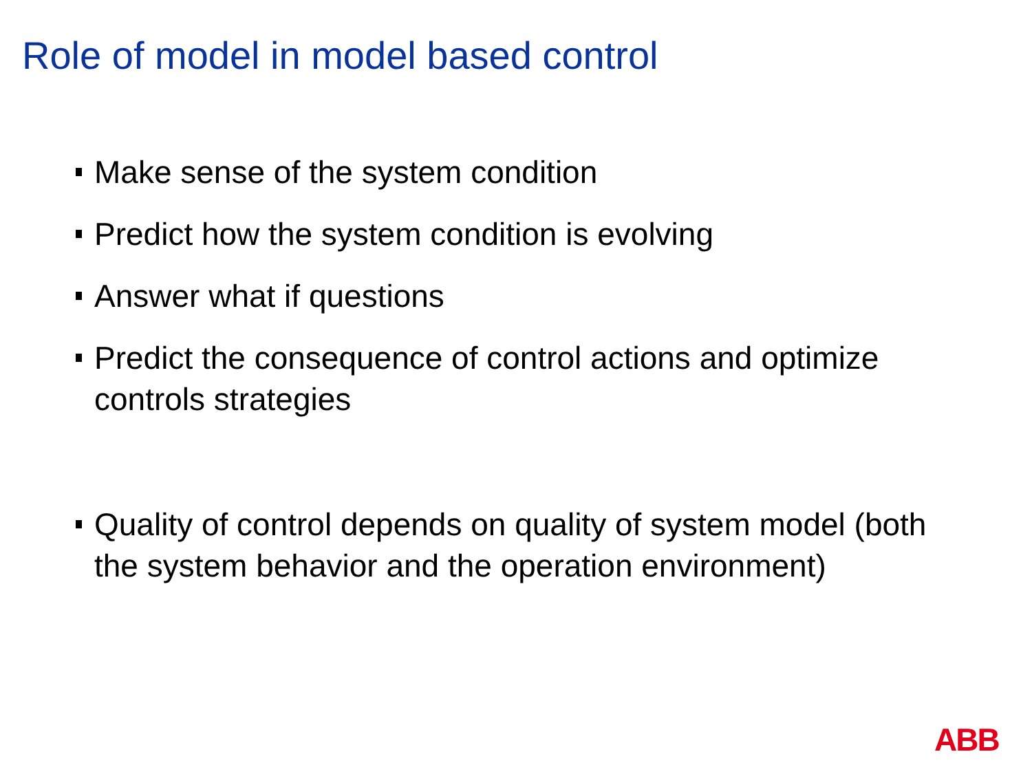Role of model in model based control
Make sense of the system condition
Predict how the system condition is evolving
Answer what if questions
Predict the consequence of control actions and optimize controls strategies
Quality of control depends on quality of system model (both the system behavior and the operation environment)
ABB